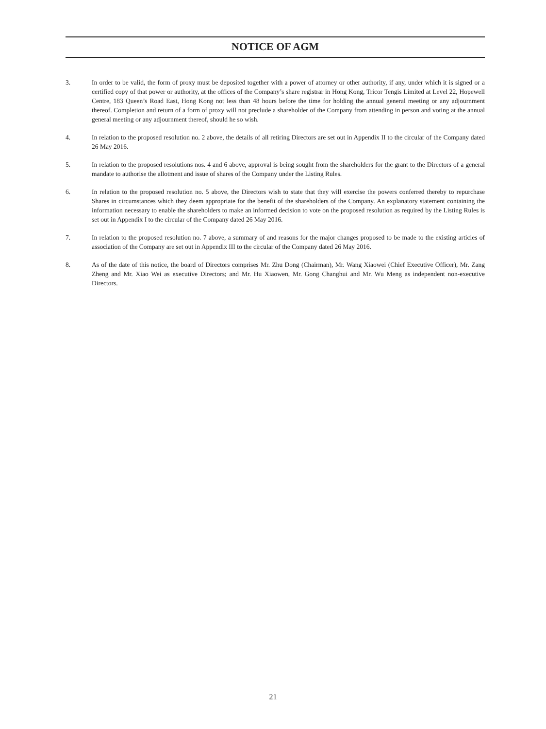NOTICE OF AGM
3. In order to be valid, the form of proxy must be deposited together with a power of attorney or other authority, if any, under which it is signed or a certified copy of that power or authority, at the offices of the Company’s share registrar in Hong Kong, Tricor Tengis Limited at Level 22, Hopewell Centre, 183 Queen’s Road East, Hong Kong not less than 48 hours before the time for holding the annual general meeting or any adjournment thereof. Completion and return of a form of proxy will not preclude a shareholder of the Company from attending in person and voting at the annual general meeting or any adjournment thereof, should he so wish.
4. In relation to the proposed resolution no. 2 above, the details of all retiring Directors are set out in Appendix II to the circular of the Company dated 26 May 2016.
5. In relation to the proposed resolutions nos. 4 and 6 above, approval is being sought from the shareholders for the grant to the Directors of a general mandate to authorise the allotment and issue of shares of the Company under the Listing Rules.
6. In relation to the proposed resolution no. 5 above, the Directors wish to state that they will exercise the powers conferred thereby to repurchase Shares in circumstances which they deem appropriate for the benefit of the shareholders of the Company. An explanatory statement containing the information necessary to enable the shareholders to make an informed decision to vote on the proposed resolution as required by the Listing Rules is set out in Appendix I to the circular of the Company dated 26 May 2016.
7. In relation to the proposed resolution no. 7 above, a summary of and reasons for the major changes proposed to be made to the existing articles of association of the Company are set out in Appendix III to the circular of the Company dated 26 May 2016.
8. As of the date of this notice, the board of Directors comprises Mr. Zhu Dong (Chairman), Mr. Wang Xiaowei (Chief Executive Officer), Mr. Zang Zheng and Mr. Xiao Wei as executive Directors; and Mr. Hu Xiaowen, Mr. Gong Changhui and Mr. Wu Meng as independent non-executive Directors.
21